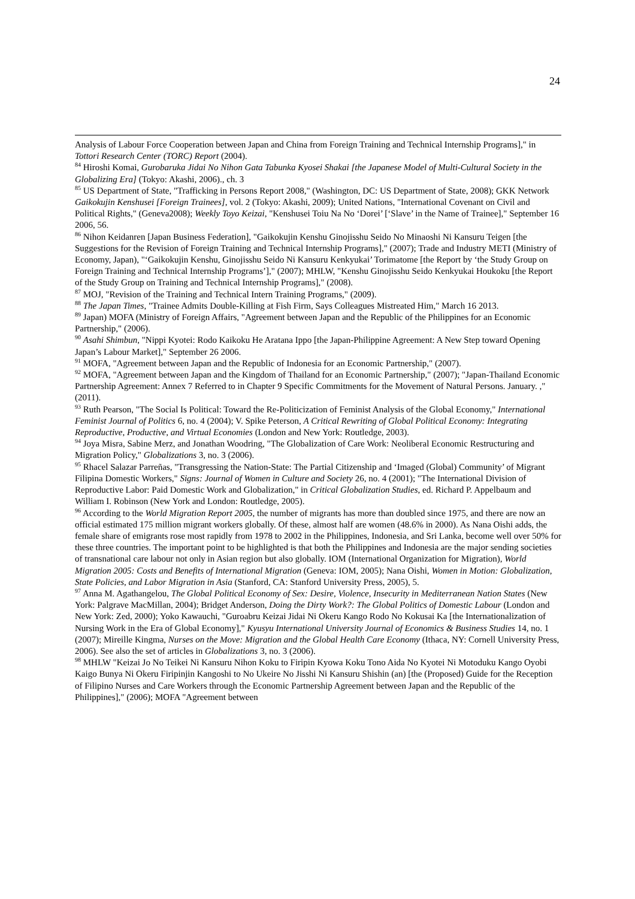24
Analysis of Labour Force Cooperation between Japan and China from Foreign Training and Technical Internship Programs]," in Tottori Research Center (TORC) Report (2004).
<sup>84</sup> Hiroshi Komai, Gurobaruka Jidai No Nihon Gata Tabunka Kyosei Shakai [the Japanese Model of Multi-Cultural Society in the Globalizing Era] (Tokyo: Akashi, 2006)., ch. 3
<sup>85</sup> US Department of State, "Trafficking in Persons Report 2008," (Washington, DC: US Department of State, 2008); GKK Network Gaikokujin Kenshusei [Foreign Trainees], vol. 2 (Tokyo: Akashi, 2009); United Nations, "International Covenant on Civil and Political Rights," (Geneva2008); Weekly Toyo Keizai, "Kenshusei Toiu Na No ‘Dorei’ [‘Slave’ in the Name of Trainee]," September 16 2006, 56.
<sup>86</sup> Nihon Keidanren [Japan Business Federation], "Gaikokujin Kenshu Ginojisshu Seido No Minaoshi Ni Kansuru Teigen [the Suggestions for the Revision of Foreign Training and Technical Internship Programs]," (2007); Trade and Industry METI (Ministry of Economy, Japan), "‘Gaikokujin Kenshu, Ginojisshu Seido Ni Kansuru Kenkyukai’ Torimatome [the Report by ‘the Study Group on Foreign Training and Technical Internship Programs’]," (2007); MHLW, "Kenshu Ginojisshu Seido Kenkyukai Houkoku [the Report of the Study Group on Training and Technical Internship Programs]," (2008).
<sup>87</sup> MOJ, "Revision of the Training and Technical Intern Training Programs," (2009).
<sup>88</sup> The Japan Times, "Trainee Admits Double-Killing at Fish Firm, Says Colleagues Mistreated Him," March 16 2013.
<sup>89</sup> Japan) MOFA (Ministry of Foreign Affairs, "Agreement between Japan and the Republic of the Philippines for an Economic Partnership," (2006).
<sup>90</sup> Asahi Shimbun, "Nippi Kyotei: Rodo Kaikoku He Aratana Ippo [the Japan-Philippine Agreement: A New Step toward Opening Japan’s Labour Market]," September 26 2006.
<sup>91</sup> MOFA, "Agreement between Japan and the Republic of Indonesia for an Economic Partnership," (2007).
<sup>92</sup> MOFA, "Agreement between Japan and the Kingdom of Thailand for an Economic Partnership," (2007); "Japan-Thailand Economic Partnership Agreement: Annex 7 Referred to in Chapter 9 Specific Commitments for the Movement of Natural Persons. January. ," (2011).
<sup>93</sup> Ruth Pearson, "The Social Is Political: Toward the Re-Politicization of Feminist Analysis of the Global Economy," International Feminist Journal of Politics 6, no. 4 (2004); V. Spike Peterson, A Critical Rewriting of Global Political Economy: Integrating Reproductive, Productive, and Virtual Economies (London and New York: Routledge, 2003).
<sup>94</sup> Joya Misra, Sabine Merz, and Jonathan Woodring, "The Globalization of Care Work: Neoliberal Economic Restructuring and Migration Policy," Globalizations 3, no. 3 (2006).
<sup>95</sup> Rhacel Salazar Parreñas, "Transgressing the Nation-State: The Partial Citizenship and ‘Imaged (Global) Community’ of Migrant Filipina Domestic Workers," Signs: Journal of Women in Culture and Society 26, no. 4 (2001); "The International Division of Reproductive Labor: Paid Domestic Work and Globalization," in Critical Globalization Studies, ed. Richard P. Appelbaum and William I. Robinson (New York and London: Routledge, 2005).
<sup>96</sup> According to the World Migration Report 2005, the number of migrants has more than doubled since 1975, and there are now an official estimated 175 million migrant workers globally. Of these, almost half are women (48.6% in 2000). As Nana Oishi adds, the female share of emigrants rose most rapidly from 1978 to 2002 in the Philippines, Indonesia, and Sri Lanka, become well over 50% for these three countries. The important point to be highlighted is that both the Philippines and Indonesia are the major sending societies of transnational care labour not only in Asian region but also globally. IOM (International Organization for Migration), World Migration 2005: Costs and Benefits of International Migration (Geneva: IOM, 2005); Nana Oishi, Women in Motion: Globalization, State Policies, and Labor Migration in Asia (Stanford, CA: Stanford University Press, 2005), 5.
<sup>97</sup> Anna M. Agathangelou, The Global Political Economy of Sex: Desire, Violence, Insecurity in Mediterranean Nation States (New York: Palgrave MacMillan, 2004); Bridget Anderson, Doing the Dirty Work?: The Global Politics of Domestic Labour (London and New York: Zed, 2000); Yoko Kawauchi, "Guroabru Keizai Jidai Ni Okeru Kango Rodo No Kokusai Ka [the Internationalization of Nursing Work in the Era of Global Economy]," Kyusyu International University Journal of Economics & Business Studies 14, no. 1 (2007); Mireille Kingma, Nurses on the Move: Migration and the Global Health Care Economy (Ithaca, NY: Cornell University Press, 2006). See also the set of articles in Globalizations 3, no. 3 (2006).
<sup>98</sup> MHLW "Keizai Jo No Teikei Ni Kansuru Nihon Koku to Firipin Kyowa Koku Tono Aida No Kyotei Ni Motoduku Kango Oyobi Kaigo Bunya Ni Okeru Firipinjin Kangoshi to No Ukeire No Jisshi Ni Kansuru Shishin (an) [the (Proposed) Guide for the Reception of Filipino Nurses and Care Workers through the Economic Partnership Agreement between Japan and the Republic of the Philippines]," (2006); MOFA "Agreement between